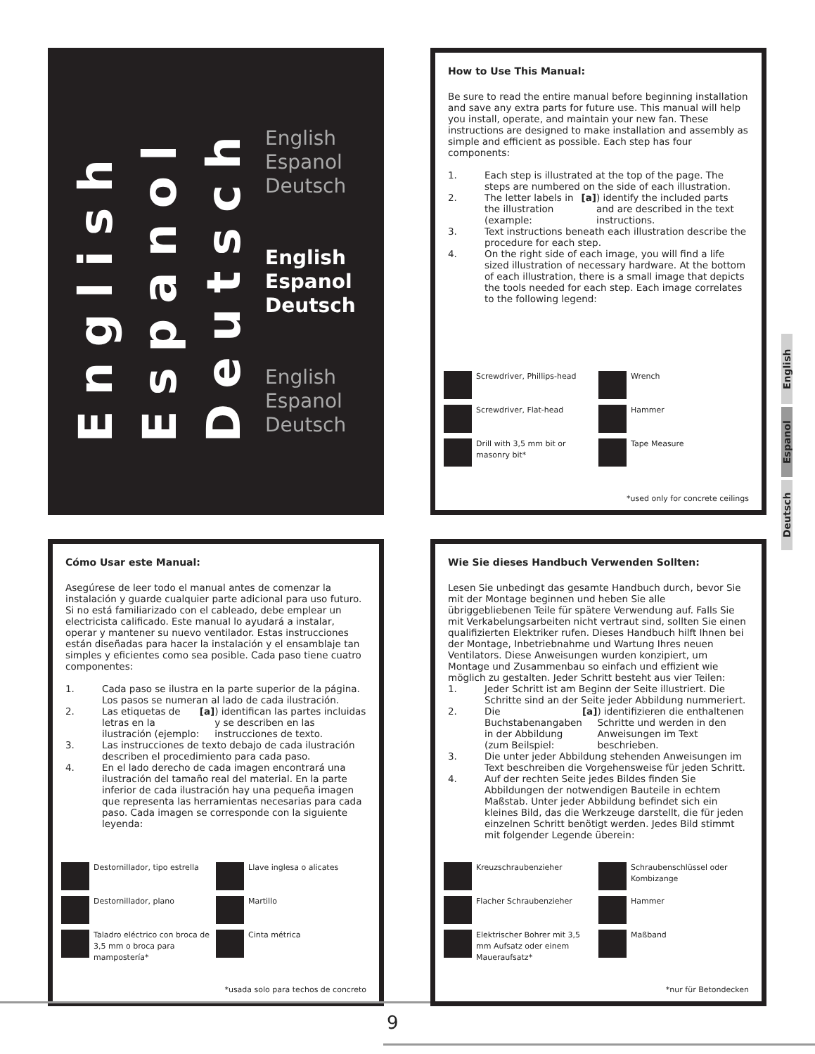English
Espanol
Deutsch
English
Espanol
Deutsch
English
Espanol
Deutsch
English
Espanol
Deutsch
How to Use This Manual:
Be sure to read the entire manual before beginning installation and save any extra parts for future use. This manual will help you install, operate, and maintain your new fan. These instructions are designed to make installation and assembly as simple and efficient as possible. Each step has four components:
1. Each step is illustrated at the top of the page. The steps are numbered on the side of each illustration.
2. The letter labels in the illustration (example: [a]) identify the included parts and are described in the text instructions.
3. Text instructions beneath each illustration describe the procedure for each step.
4. On the right side of each image, you will find a life sized illustration of necessary hardware. At the bottom of each illustration, there is a small image that depicts the tools needed for each step. Each image correlates to the following legend:
Screwdriver, Phillips-head
Wrench
Screwdriver, Flat-head
Hammer
Drill with 3,5 mm bit or masonry bit*
Tape Measure
*used only for concrete ceilings
Cómo Usar este Manual:
Asegúrese de leer todo el manual antes de comenzar la instalación y guarde cualquier parte adicional para uso futuro. Si no está familiarizado con el cableado, debe emplear un electricista calificado. Este manual lo ayudará a instalar, operar y mantener su nuevo ventilador. Estas instrucciones están diseñadas para hacer la instalación y el ensamblaje tan simples y eficientes como sea posible. Cada paso tiene cuatro componentes:
1. Cada paso se ilustra en la parte superior de la página. Los pasos se numeran al lado de cada ilustración.
2. Las etiquetas de letras en la ilustración (ejemplo: [a]) identifican las partes incluidas y se describen en las instrucciones de texto.
3. Las instrucciones de texto debajo de cada ilustración describen el procedimiento para cada paso.
4. En el lado derecho de cada imagen encontrará una ilustración del tamaño real del material. En la parte inferior de cada ilustración hay una pequeña imagen que representa las herramientas necesarias para cada paso. Cada imagen se corresponde con la siguiente leyenda:
Destornillador, tipo estrella
Llave inglesa o alicates
Destornillador, plano
Martillo
Taladro eléctrico con broca de 3,5 mm o broca para mampostería*
Cinta métrica
*usada solo para techos de concreto
Wie Sie dieses Handbuch Verwenden Sollten:
Lesen Sie unbedingt das gesamte Handbuch durch, bevor Sie mit der Montage beginnen und heben Sie alle übriggebliebenen Teile für spätere Verwendung auf. Falls Sie mit Verkabelungsarbeiten nicht vertraut sind, sollten Sie einen qualifizierten Elektriker rufen. Dieses Handbuch hilft Ihnen bei der Montage, Inbetriebnahme und Wartung Ihres neuen Ventilators. Diese Anweisungen wurden konzipiert, um Montage und Zusammenbau so einfach und effizient wie möglich zu gestalten. Jeder Schritt besteht aus vier Teilen:
1. Jeder Schritt ist am Beginn der Seite illustriert. Die Schritte sind an der Seite jeder Abbildung nummeriert.
2. Die Buchstabenangaben in der Abbildung (zum Beilspiel: [a]) identifizieren die enthaltenen Schritte und werden in den Anweisungen im Text beschrieben.
3. Die unter jeder Abbildung stehenden Anweisungen im Text beschreiben die Vorgehensweise für jeden Schritt.
4. Auf der rechten Seite jedes Bildes finden Sie Abbildungen der notwendigen Bauteile in echtem Maßstab. Unter jeder Abbildung befindet sich ein kleines Bild, das die Werkzeuge darstellt, die für jeden einzelnen Schritt benötigt werden. Jedes Bild stimmt mit folgender Legende überein:
Kreuzschraubenzieher
Schraubenschlüssel oder Kombizange
Flacher Schraubenzieher
Hammer
Elektrischer Bohrer mit 3,5 mm Aufsatz oder einem Maueraufsatz*
Maßband
*nur für Betondecken
English
Espanol
Deutsch
9